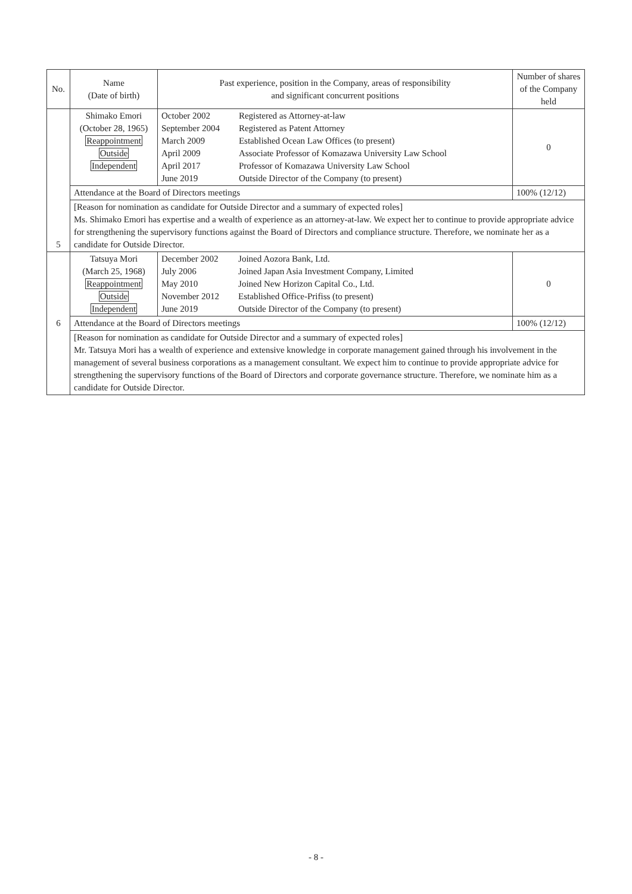| No. | Name (Date of birth) | Past experience, position in the Company, areas of responsibility and significant concurrent positions | | Number of shares of the Company held |
| --- | --- | --- | --- | --- |
| 5 | Shimako Emori (October 28, 1965) Reappointment Outside Independent | / October 2002 September 2004 March 2009 April 2009 April 2017 June 2019 / Registered as Attorney-at-law Registered as Patent Attorney Established Ocean Law Offices (to present) Associate Professor of Komazawa University Law School Professor of Komazawa University Law School Outside Director of the Company (to present) / | | 0 |
| | Attendance at the Board of Directors meetings | | 100% (12/12) | |
| | [Reason for nomination as candidate for Outside Director and a summary of expected roles] Ms. Shimako Emori has expertise and a wealth of experience as an attorney-at-law. We expect her to continue to provide appropriate advice for strengthening the supervisory functions against the Board of Directors and compliance structure. Therefore, we nominate her as a candidate for Outside Director. | | | |
| 6 | Tatsuya Mori (March 25, 1968) Reappointment Outside Independent | / December 2002 July 2006 May 2010 November 2012 June 2019 / Joined Aozora Bank, Ltd. Joined Japan Asia Investment Company, Limited Joined New Horizon Capital Co., Ltd. Established Office-Prifiss (to present) Outside Director of the Company (to present) / | | 0 |
| | Attendance at the Board of Directors meetings | | 100% (12/12) | |
| | [Reason for nomination as candidate for Outside Director and a summary of expected roles] Mr. Tatsuya Mori has a wealth of experience and extensive knowledge in corporate management gained through his involvement in the management of several business corporations as a management consultant. We expect him to continue to provide appropriate advice for strengthening the supervisory functions of the Board of Directors and corporate governance structure. Therefore, we nominate him as a candidate for Outside Director. | | | |
- 8 -